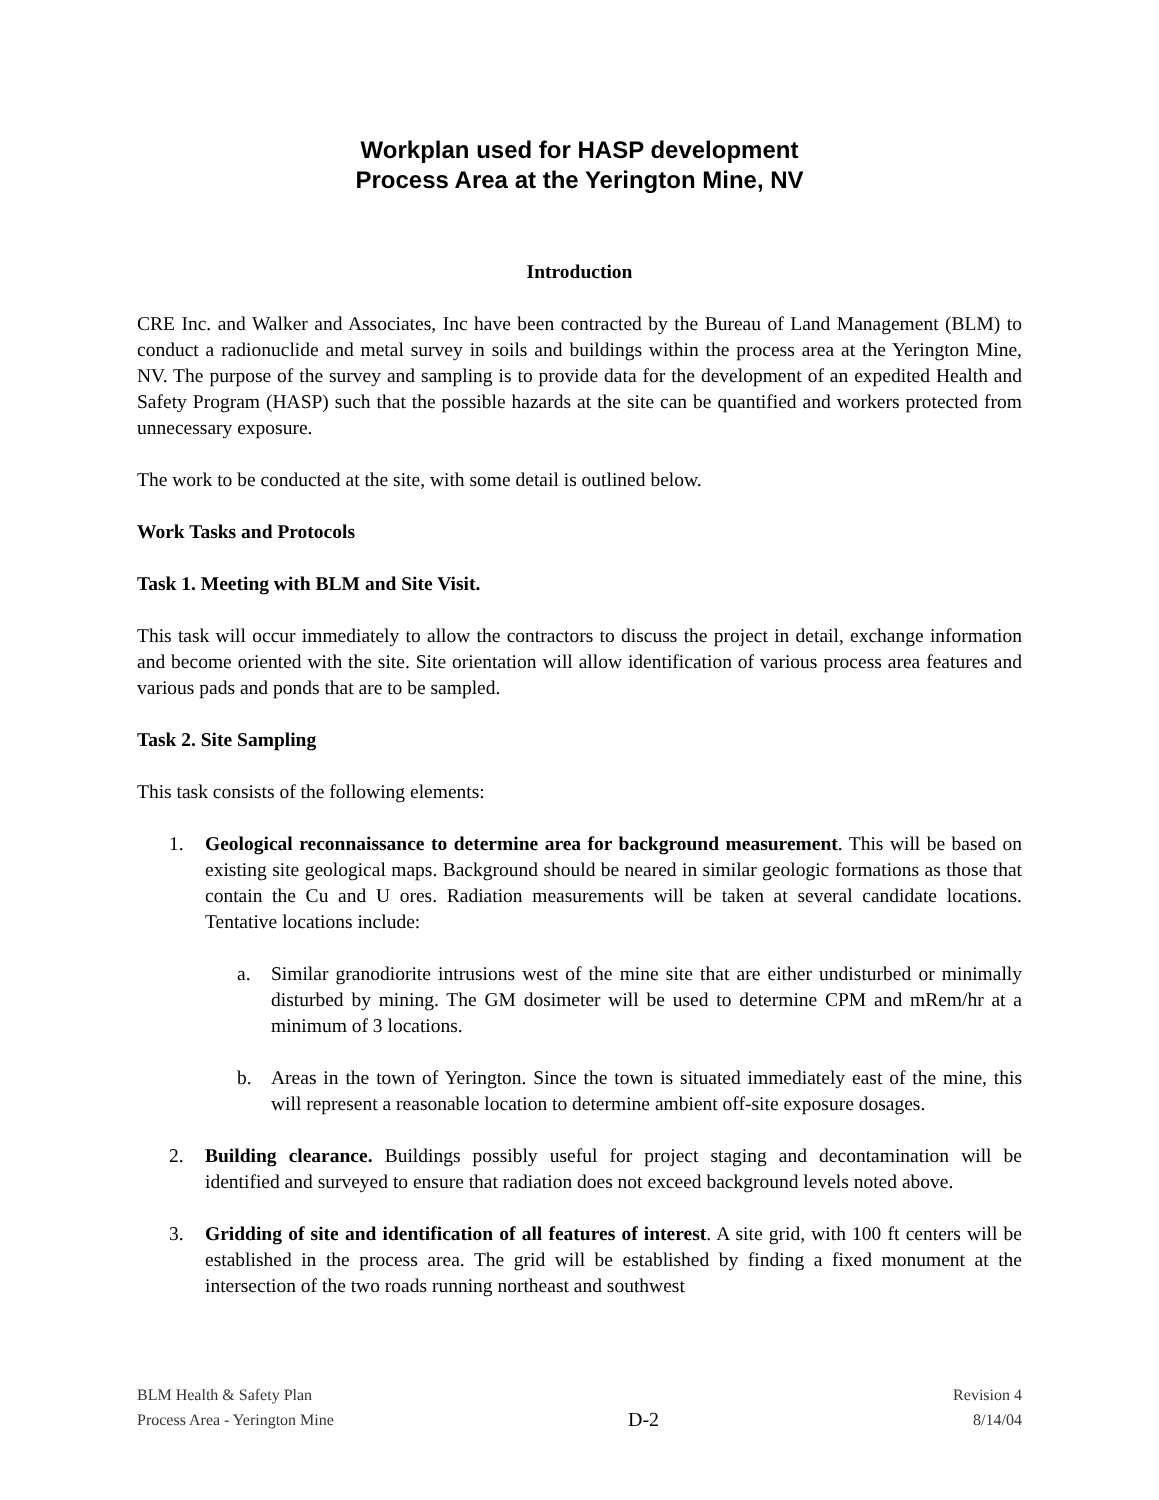Workplan used for HASP development
Process Area at the Yerington Mine, NV
Introduction
CRE Inc. and Walker and Associates, Inc have been contracted by the Bureau of Land Management (BLM) to conduct a radionuclide and metal survey in soils and buildings within the process area at the Yerington Mine, NV. The purpose of the survey and sampling is to provide data for the development of an expedited Health and Safety Program (HASP) such that the possible hazards at the site can be quantified and workers protected from unnecessary exposure.
The work to be conducted at the site, with some detail is outlined below.
Work Tasks and Protocols
Task 1. Meeting with BLM and Site Visit.
This task will occur immediately to allow the contractors to discuss the project in detail, exchange information and become oriented with the site. Site orientation will allow identification of various process area features and various pads and ponds that are to be sampled.
Task 2. Site Sampling
This task consists of the following elements:
1. Geological reconnaissance to determine area for background measurement. This will be based on existing site geological maps. Background should be neared in similar geologic formations as those that contain the Cu and U ores. Radiation measurements will be taken at several candidate locations. Tentative locations include:
a. Similar granodiorite intrusions west of the mine site that are either undisturbed or minimally disturbed by mining. The GM dosimeter will be used to determine CPM and mRem/hr at a minimum of 3 locations.
b. Areas in the town of Yerington. Since the town is situated immediately east of the mine, this will represent a reasonable location to determine ambient off-site exposure dosages.
2. Building clearance. Buildings possibly useful for project staging and decontamination will be identified and surveyed to ensure that radiation does not exceed background levels noted above.
3. Gridding of site and identification of all features of interest. A site grid, with 100 ft centers will be established in the process area. The grid will be established by finding a fixed monument at the intersection of the two roads running northeast and southwest
BLM Health & Safety Plan
Process Area - Yerington Mine
D-2
Revision 4
8/14/04